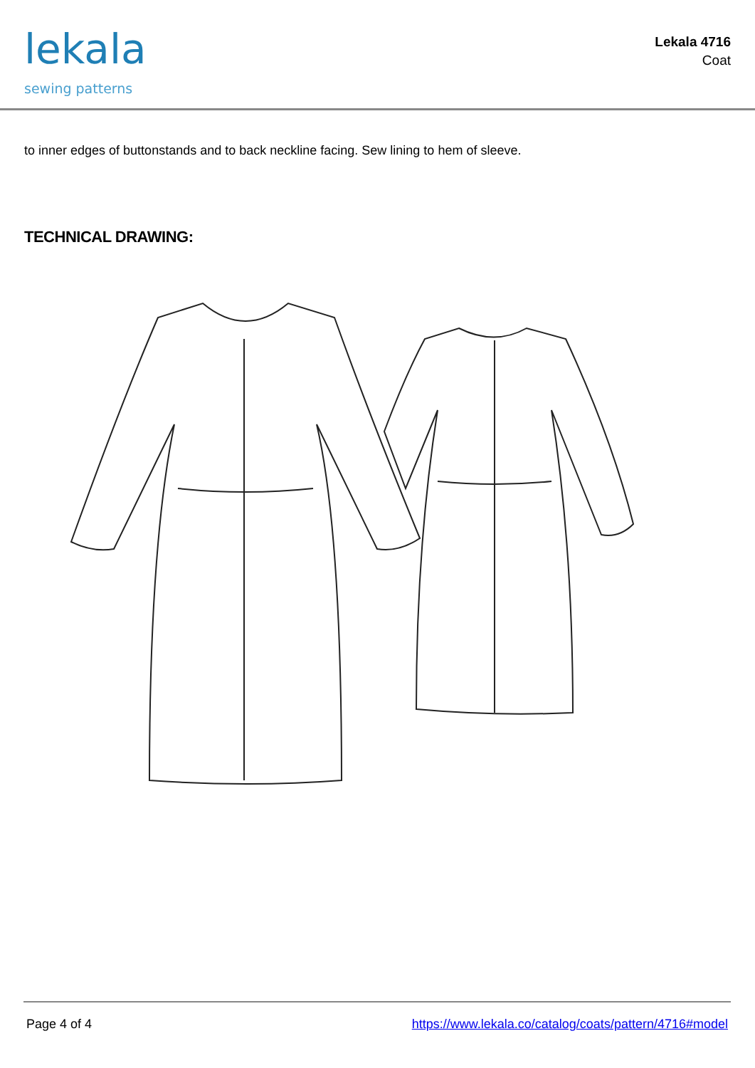lekala
sewing patterns
Lekala 4716
Coat
to inner edges of buttonstands and to back neckline facing. Sew lining to hem of sleeve.
TECHNICAL DRAWING:
Page 4 of 4 https://www.lekala.co/catalog/coats/pattern/4716#model